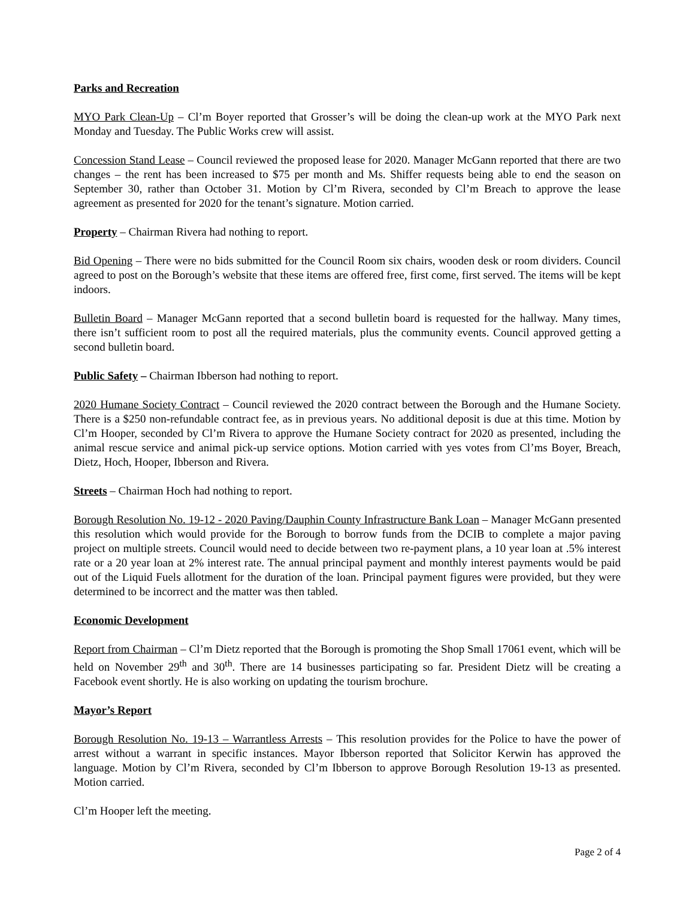Parks and Recreation
MYO Park Clean-Up – Cl’m Boyer reported that Grosser’s will be doing the clean-up work at the MYO Park next Monday and Tuesday. The Public Works crew will assist.
Concession Stand Lease – Council reviewed the proposed lease for 2020. Manager McGann reported that there are two changes – the rent has been increased to $75 per month and Ms. Shiffer requests being able to end the season on September 30, rather than October 31. Motion by Cl’m Rivera, seconded by Cl’m Breach to approve the lease agreement as presented for 2020 for the tenant’s signature. Motion carried.
Property – Chairman Rivera had nothing to report.
Bid Opening – There were no bids submitted for the Council Room six chairs, wooden desk or room dividers. Council agreed to post on the Borough’s website that these items are offered free, first come, first served. The items will be kept indoors.
Bulletin Board – Manager McGann reported that a second bulletin board is requested for the hallway. Many times, there isn’t sufficient room to post all the required materials, plus the community events. Council approved getting a second bulletin board.
Public Safety – Chairman Ibberson had nothing to report.
2020 Humane Society Contract – Council reviewed the 2020 contract between the Borough and the Humane Society. There is a $250 non-refundable contract fee, as in previous years. No additional deposit is due at this time. Motion by Cl’m Hooper, seconded by Cl’m Rivera to approve the Humane Society contract for 2020 as presented, including the animal rescue service and animal pick-up service options. Motion carried with yes votes from Cl’ms Boyer, Breach, Dietz, Hoch, Hooper, Ibberson and Rivera.
Streets – Chairman Hoch had nothing to report.
Borough Resolution No. 19-12 - 2020 Paving/Dauphin County Infrastructure Bank Loan – Manager McGann presented this resolution which would provide for the Borough to borrow funds from the DCIB to complete a major paving project on multiple streets. Council would need to decide between two re-payment plans, a 10 year loan at .5% interest rate or a 20 year loan at 2% interest rate. The annual principal payment and monthly interest payments would be paid out of the Liquid Fuels allotment for the duration of the loan. Principal payment figures were provided, but they were determined to be incorrect and the matter was then tabled.
Economic Development
Report from Chairman – Cl’m Dietz reported that the Borough is promoting the Shop Small 17061 event, which will be held on November 29<sup>th</sup> and 30<sup>th</sup>. There are 14 businesses participating so far. President Dietz will be creating a Facebook event shortly. He is also working on updating the tourism brochure.
Mayor’s Report
Borough Resolution No. 19-13 – Warrantless Arrests – This resolution provides for the Police to have the power of arrest without a warrant in specific instances. Mayor Ibberson reported that Solicitor Kerwin has approved the language. Motion by Cl’m Rivera, seconded by Cl’m Ibberson to approve Borough Resolution 19-13 as presented. Motion carried.
Cl’m Hooper left the meeting.
Page 2 of 4